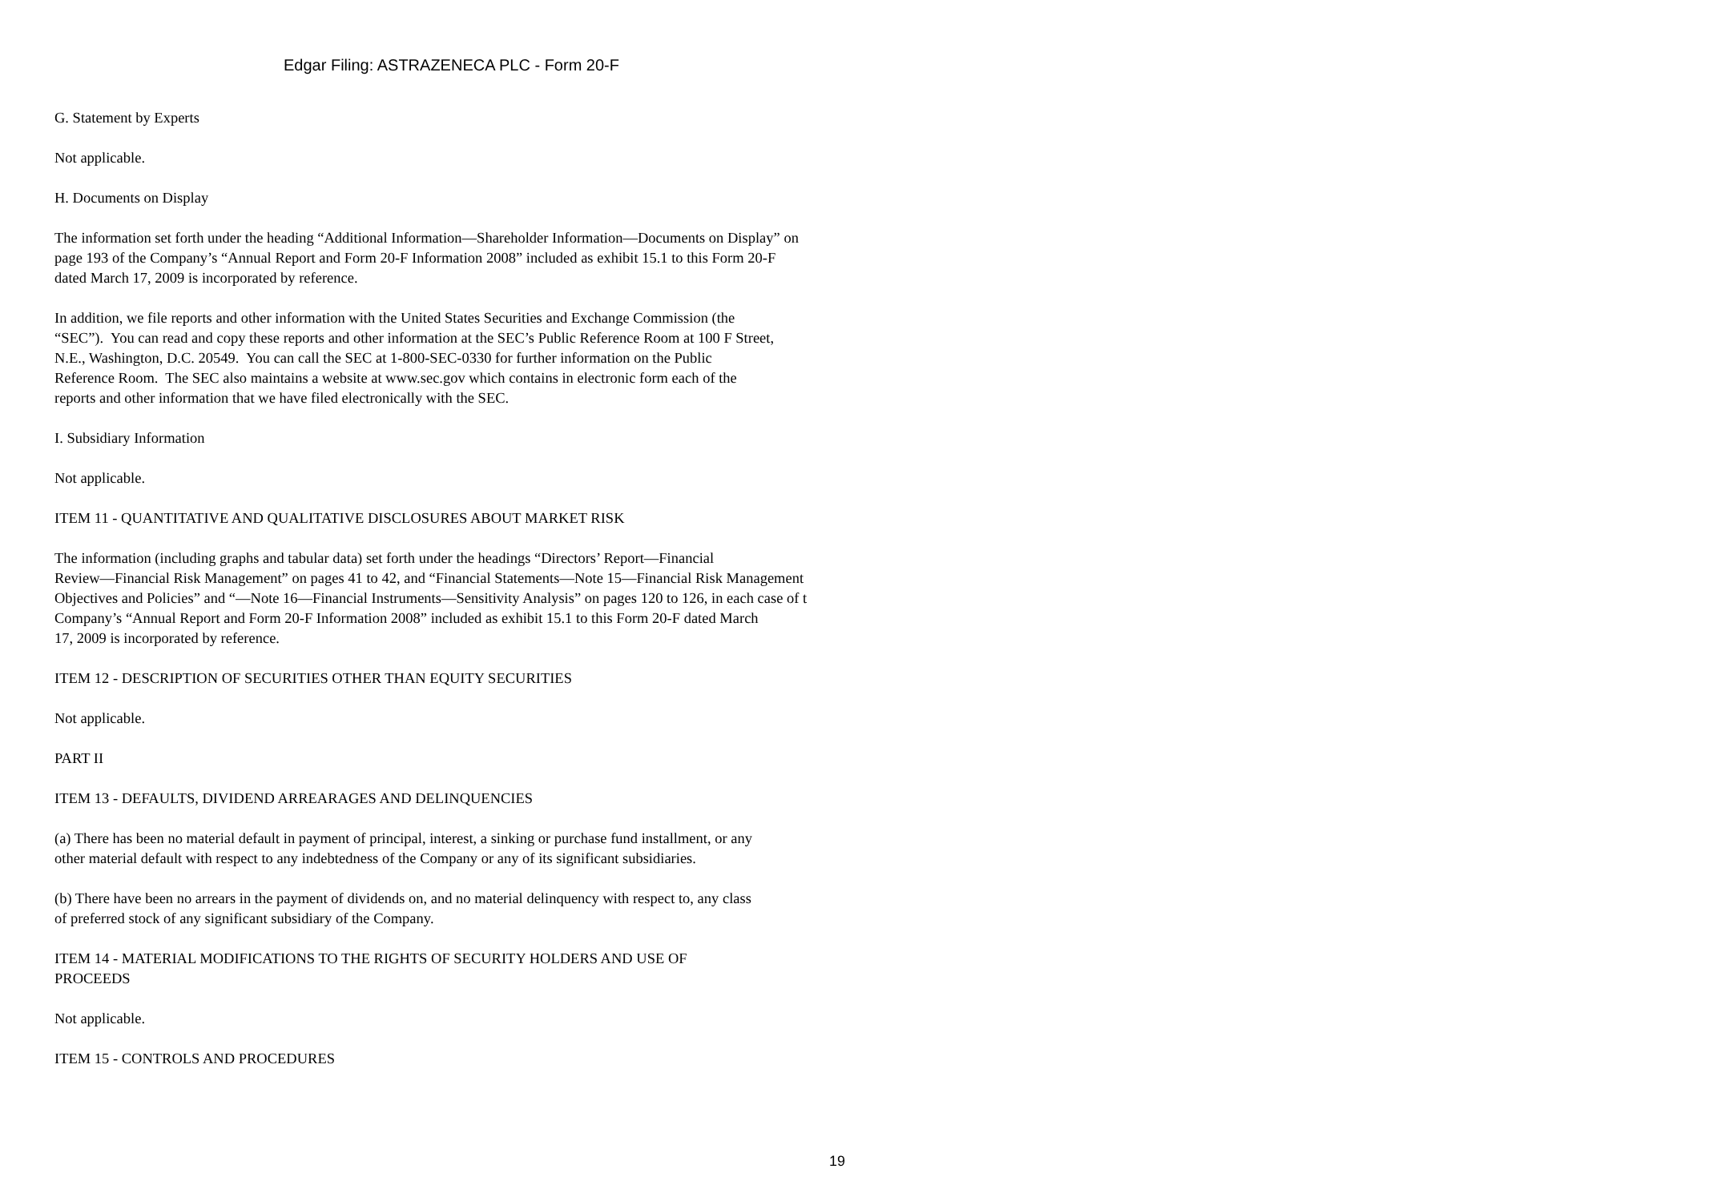Edgar Filing: ASTRAZENECA PLC - Form 20-F
G. Statement by Experts
Not applicable.
H. Documents on Display
The information set forth under the heading “Additional Information—Shareholder Information—Documents on Display” on
page 193 of the Company’s “Annual Report and Form 20-F Information 2008” included as exhibit 15.1 to this Form 20-F
dated March 17, 2009 is incorporated by reference.
In addition, we file reports and other information with the United States Securities and Exchange Commission (the
“SEC”). You can read and copy these reports and other information at the SEC’s Public Reference Room at 100 F Street,
N.E., Washington, D.C. 20549. You can call the SEC at 1-800-SEC-0330 for further information on the Public
Reference Room. The SEC also maintains a website at www.sec.gov which contains in electronic form each of the
reports and other information that we have filed electronically with the SEC.
I. Subsidiary Information
Not applicable.
ITEM 11 - QUANTITATIVE AND QUALITATIVE DISCLOSURES ABOUT MARKET RISK
The information (including graphs and tabular data) set forth under the headings “Directors’ Report—Financial
Review—Financial Risk Management” on pages 41 to 42, and “Financial Statements—Note 15—Financial Risk Management
Objectives and Policies” and “—Note 16—Financial Instruments—Sensitivity Analysis” on pages 120 to 126, in each case of t
Company’s “Annual Report and Form 20-F Information 2008” included as exhibit 15.1 to this Form 20-F dated March
17, 2009 is incorporated by reference.
ITEM 12 - DESCRIPTION OF SECURITIES OTHER THAN EQUITY SECURITIES
Not applicable.
PART II
ITEM 13 - DEFAULTS, DIVIDEND ARREARAGES AND DELINQUENCIES
(a) There has been no material default in payment of principal, interest, a sinking or purchase fund installment, or any
other material default with respect to any indebtedness of the Company or any of its significant subsidiaries.
(b) There have been no arrears in the payment of dividends on, and no material delinquency with respect to, any class
of preferred stock of any significant subsidiary of the Company.
ITEM 14 - MATERIAL MODIFICATIONS TO THE RIGHTS OF SECURITY HOLDERS AND USE OF
PROCEEDS
Not applicable.
ITEM 15 - CONTROLS AND PROCEDURES
19